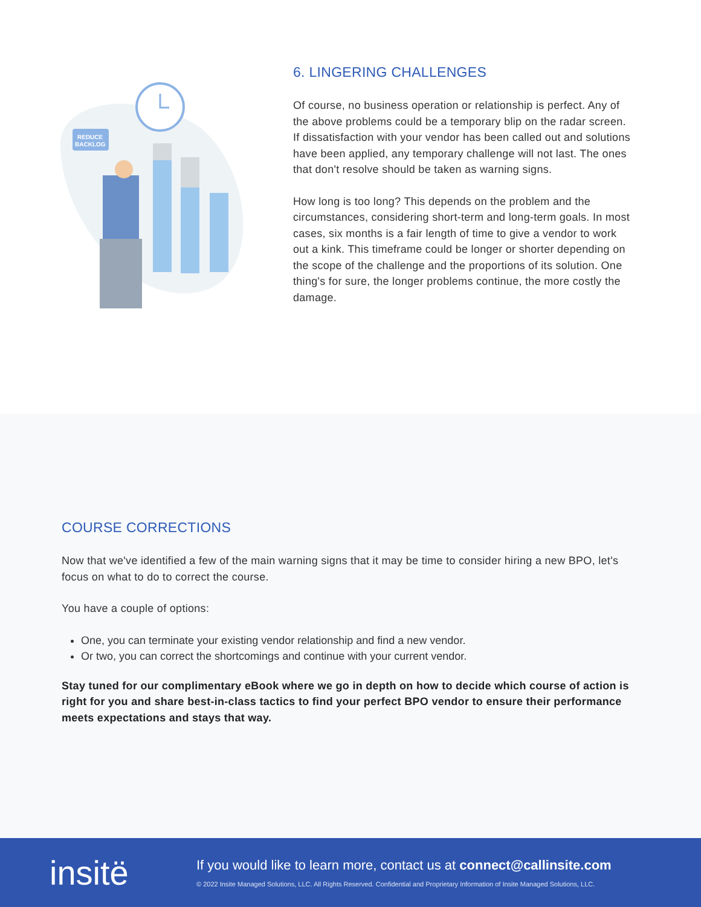REDUCE
BACKLOG
6. LINGERING CHALLENGES
Of course, no business operation or relationship is perfect. Any of the above problems could be a temporary blip on the radar screen. If dissatisfaction with your vendor has been called out and solutions have been applied, any temporary challenge will not last. The ones that don't resolve should be taken as warning signs.
How long is too long? This depends on the problem and the circumstances, considering short-term and long-term goals. In most cases, six months is a fair length of time to give a vendor to work out a kink. This timeframe could be longer or shorter depending on the scope of the challenge and the proportions of its solution. One thing's for sure, the longer problems continue, the more costly the damage.
COURSE CORRECTIONS
Now that we've identified a few of the main warning signs that it may be time to consider hiring a new BPO, let's focus on what to do to correct the course.
You have a couple of options:
One, you can terminate your existing vendor relationship and find a new vendor.
Or two, you can correct the shortcomings and continue with your current vendor.
Stay tuned for our complimentary eBook where we go in depth on how to decide which course of action is right for you and share best-in-class tactics to find your perfect BPO vendor to ensure their performance meets expectations and stays that way.
insitë
If you would like to learn more, contact us at connect@callinsite.com
© 2022 Insite Managed Solutions, LLC. All Rights Reserved. Confidential and Proprietary Information of Insite Managed Solutions, LLC.